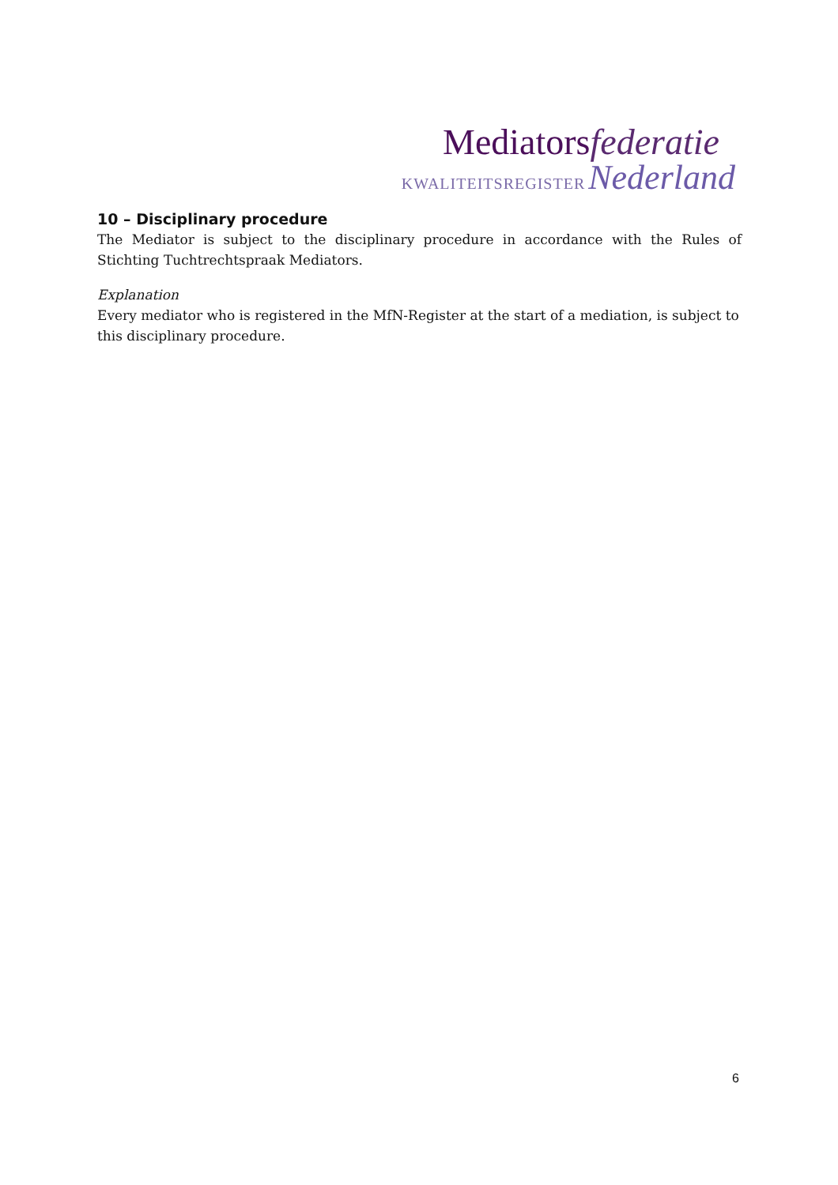Mediatorsfederatie
KWALITEITSREGISTER Nederland
10 – Disciplinary procedure
The Mediator is subject to the disciplinary procedure in accordance with the Rules of Stichting Tuchtrechtspraak Mediators.
Explanation
Every mediator who is registered in the MfN-Register at the start of a mediation, is subject to this disciplinary procedure.
6